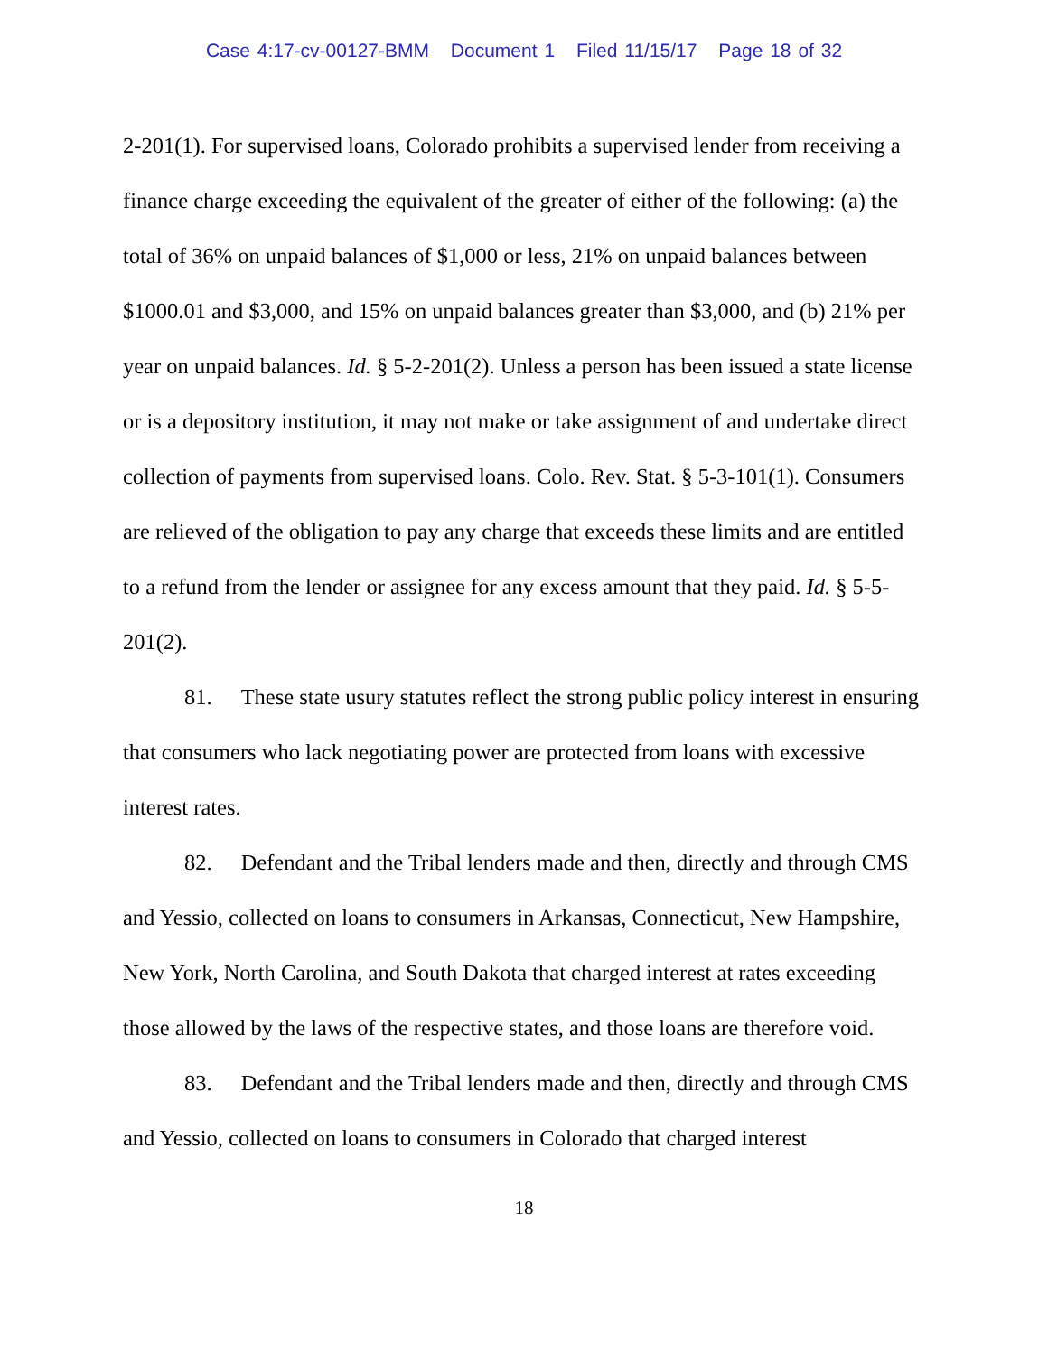Case 4:17-cv-00127-BMM Document 1 Filed 11/15/17 Page 18 of 32
2-201(1). For supervised loans, Colorado prohibits a supervised lender from receiving a finance charge exceeding the equivalent of the greater of either of the following: (a) the total of 36% on unpaid balances of $1,000 or less, 21% on unpaid balances between $1000.01 and $3,000, and 15% on unpaid balances greater than $3,000, and (b) 21% per year on unpaid balances. Id. § 5-2-201(2). Unless a person has been issued a state license or is a depository institution, it may not make or take assignment of and undertake direct collection of payments from supervised loans. Colo. Rev. Stat. § 5-3-101(1). Consumers are relieved of the obligation to pay any charge that exceeds these limits and are entitled to a refund from the lender or assignee for any excess amount that they paid. Id. § 5-5-201(2).
81. These state usury statutes reflect the strong public policy interest in ensuring that consumers who lack negotiating power are protected from loans with excessive interest rates.
82. Defendant and the Tribal lenders made and then, directly and through CMS and Yessio, collected on loans to consumers in Arkansas, Connecticut, New Hampshire, New York, North Carolina, and South Dakota that charged interest at rates exceeding those allowed by the laws of the respective states, and those loans are therefore void.
83. Defendant and the Tribal lenders made and then, directly and through CMS and Yessio, collected on loans to consumers in Colorado that charged interest
18